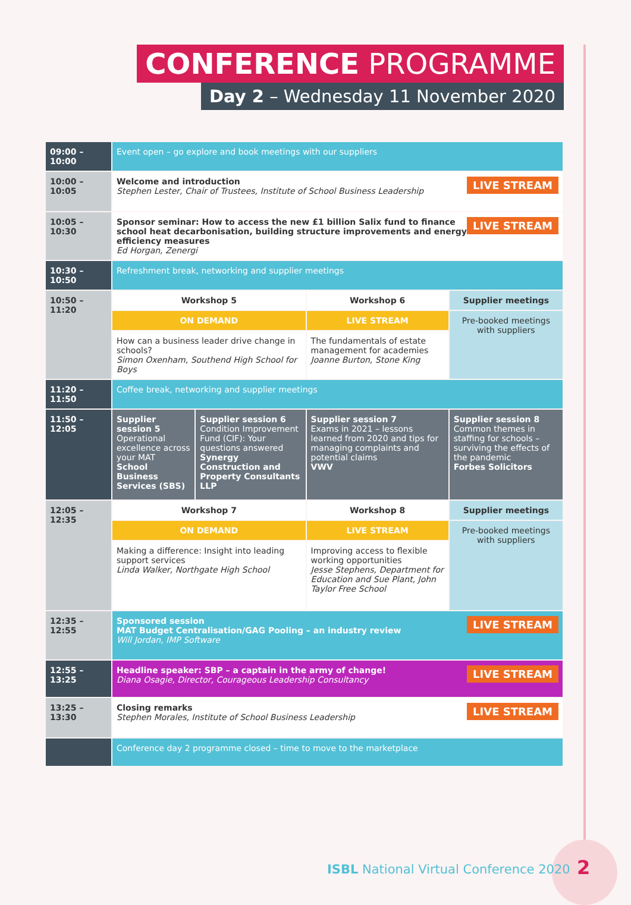CONFERENCE PROGRAMME
Day 2 – Wednesday 11 November 2020
| 09:00 – 10:00 | Event open – go explore and book meetings with our suppliers | | | |
| 10:00 – 10:05 | LIVE STREAM Welcome and introduction Stephen Lester, Chair of Trustees, Institute of School Business Leadership | | | |
| 10:05 – 10:30 | LIVE STREAM Sponsor seminar: How to access the new £1 billion Salix fund to finance school heat decarbonisation, building structure improvements and energy efficiency measures Ed Horgan, Zenergi | | | |
| 10:30 – 10:50 | Refreshment break, networking and supplier meetings | | | |
| 10:50 – 11:20 | Workshop 5 | | Workshop 6 | Supplier meetings |
| | ON DEMAND | | LIVE STREAM | Pre-booked meetings with suppliers |
| | How can a business leader drive change in schools? Simon Oxenham, Southend High School for Boys | | The fundamentals of estate management for academies Joanne Burton, Stone King | |
| 11:20 – 11:50 | Coffee break, networking and supplier meetings | | | |
| 11:50 – 12:05 | Supplier session 5 Operational excellence across your MAT School Business Services (SBS) | Supplier session 6 Condition Improvement Fund (CIF): Your questions answered Synergy Construction and Property Consultants LLP | Supplier session 7 Exams in 2021 – lessons learned from 2020 and tips for managing complaints and potential claims VWV | Supplier session 8 Common themes in staffing for schools – surviving the effects of the pandemic Forbes Solicitors |
| 12:05 – 12:35 | Workshop 7 | | Workshop 8 | Supplier meetings |
| | ON DEMAND | | LIVE STREAM | Pre-booked meetings with suppliers |
| | Making a difference: Insight into leading support services Linda Walker, Northgate High School | | Improving access to flexible working opportunities Jesse Stephens, Department for Education and Sue Plant, John Taylor Free School | |
| 12:35 – 12:55 | LIVE STREAM Sponsored session MAT Budget Centralisation/GAG Pooling – an industry review Will Jordan, IMP Software | | | |
| 12:55 – 13:25 | LIVE STREAM Headline speaker: SBP – a captain in the army of change! Diana Osagie, Director, Courageous Leadership Consultancy | | | |
| 13:25 – 13:30 | LIVE STREAM Closing remarks Stephen Morales, Institute of School Business Leadership | | | |
| | Conference day 2 programme closed – time to move to the marketplace | | | |
ISBL National Virtual Conference 2020
2